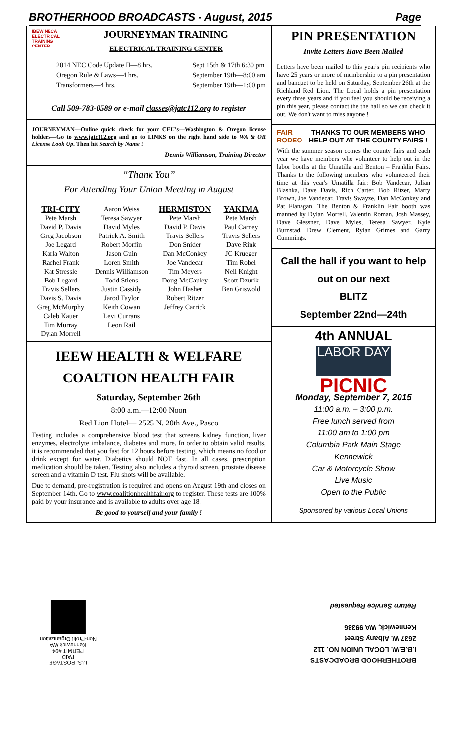BROTHERHOOD BROADCASTS - August, 2015 Page
IBEW NECA
ELECTRICAL TRAINING CENTER
JOURNEYMAN TRAINING
ELECTRICAL TRAINING CENTER
2014 NEC Code Update II—8 hrs.
Oregon Rule & Laws—4 hrs.
Transformers—4 hrs.
Sept 15th & 17th 6:30 pm
September 19th—8:00 am
September 19th—1:00 pm
Call 509-783-0589 or e-mail classes@jatc112.org to register
JOURNEYMAN—Online quick check for your CEU's—Washington & Oregon license holders—Go to www.jatc112.org and go to LINKS on the right hand side to WA & OR License Look Up. Then hit Search by Name !
Dennis Williamson, Training Director
“Thank You”
For Attending Your Union Meeting in August
TRI-CITY
Pete Marsh
David P. Davis
Greg Jacobson
Joe Legard
Karla Walton
Rachel Frank
Kat Stressle
Bob Legard
Travis Sellers
Davis S. Davis
Greg McMurphy
Caleb Kauer
Tim Murray
Dylan Morrell
Aaron Weiss
Teresa Sawyer
David Myles
Patrick A. Smith
Robert Morfin
Jason Guin
Loren Smith
Dennis Williamson
Todd Stiens
Justin Cassidy
Jarod Taylor
Keith Cowan
Levi Currans
Leon Rail
HERMISTON
Pete Marsh
David P. Davis
Travis Sellers
Don Snider
Dan McConkey
Joe Vandecar
Tim Meyers
Doug McCauley
John Hasher
Robert Ritzer
Jeffrey Carrick
YAKIMA
Pete Marsh
Paul Carney
Travis Sellers
Dave Rink
JC Krueger
Tim Robel
Neil Knight
Scott Dzurik
Ben Griswold
IEEW HEALTH & WELFARE
COALTION HEALTH FAIR
Saturday, September 26th
8:00 a.m.—12:00 Noon
Red Lion Hotel— 2525 N. 20th Ave., Pasco
Testing includes a comprehensive blood test that screens kidney function, liver enzymes, electrolyte imbalance, diabetes and more. In order to obtain valid results, it is recommended that you fast for 12 hours before testing, which means no food or drink except for water. Diabetics should NOT fast. In all cases, prescription medication should be taken. Testing also includes a thyroid screen, prostate disease screen and a vitamin D test. Flu shots will be available.
Due to demand, pre-registration is required and opens on August 19th and closes on September 14th. Go to www.coalitionhealthfair.org to register. These tests are 100% paid by your insurance and is available to adults over age 18.
Be good to yourself and your family !
PIN PRESENTATION
Invite Letters Have Been Mailed
Letters have been mailed to this year's pin recipients who have 25 years or more of membership to a pin presentation and banquet to be held on Saturday, September 26th at the Richland Red Lion. The Local holds a pin presentation every three years and if you feel you should be receiving a pin this year, please contact the the hall so we can check it out. We don't want to miss anyone !
FAIR RODEO
THANKS TO OUR MEMBERS WHO HELP OUT AT THE COUNTY FAIRS !
With the summer season comes the county fairs and each year we have members who volunteer to help out in the labor booths at the Umatilla and Benton – Franklin Fairs. Thanks to the following members who volunteered their time at this year's Umatilla fair: Bob Vandecar, Julian Blashka, Dave Davis, Rich Carter, Bob Ritzer, Marty Brown, Joe Vandecar, Travis Swayze, Dan McConkey and Pat Flanagan. The Benton & Franklin Fair booth was manned by Dylan Morrell, Valentin Roman, Josh Massey, Dave Glessner, Dave Myles, Teresa Sawyer, Kyle Burnstad, Drew Clement, Rylan Grimes and Garry Cummings.
Call the hall if you want to help out on our next
BLITZ
September 22nd—24th
4th ANNUAL
LABOR DAY
PICNIC
Monday, September 7, 2015
11:00 a.m. – 3:00 p.m.
Free lunch served from
11:00 am to 1:00 pm
Columbia Park Main Stage
Kennewick
Car & Motorcycle Show
Live Music
Open to the Public
Sponsored by various Local Unions
U.S. POSTAGE
PAID
PERMIT #94
Kennewick,WA
Non-Profit Organization
BROTHERHOOD BROADCASTS
I.B.E.W. LOCAL UNION NO. 112
2637 W. Albany Street
Kennewick, WA 99336
Return Service Requested